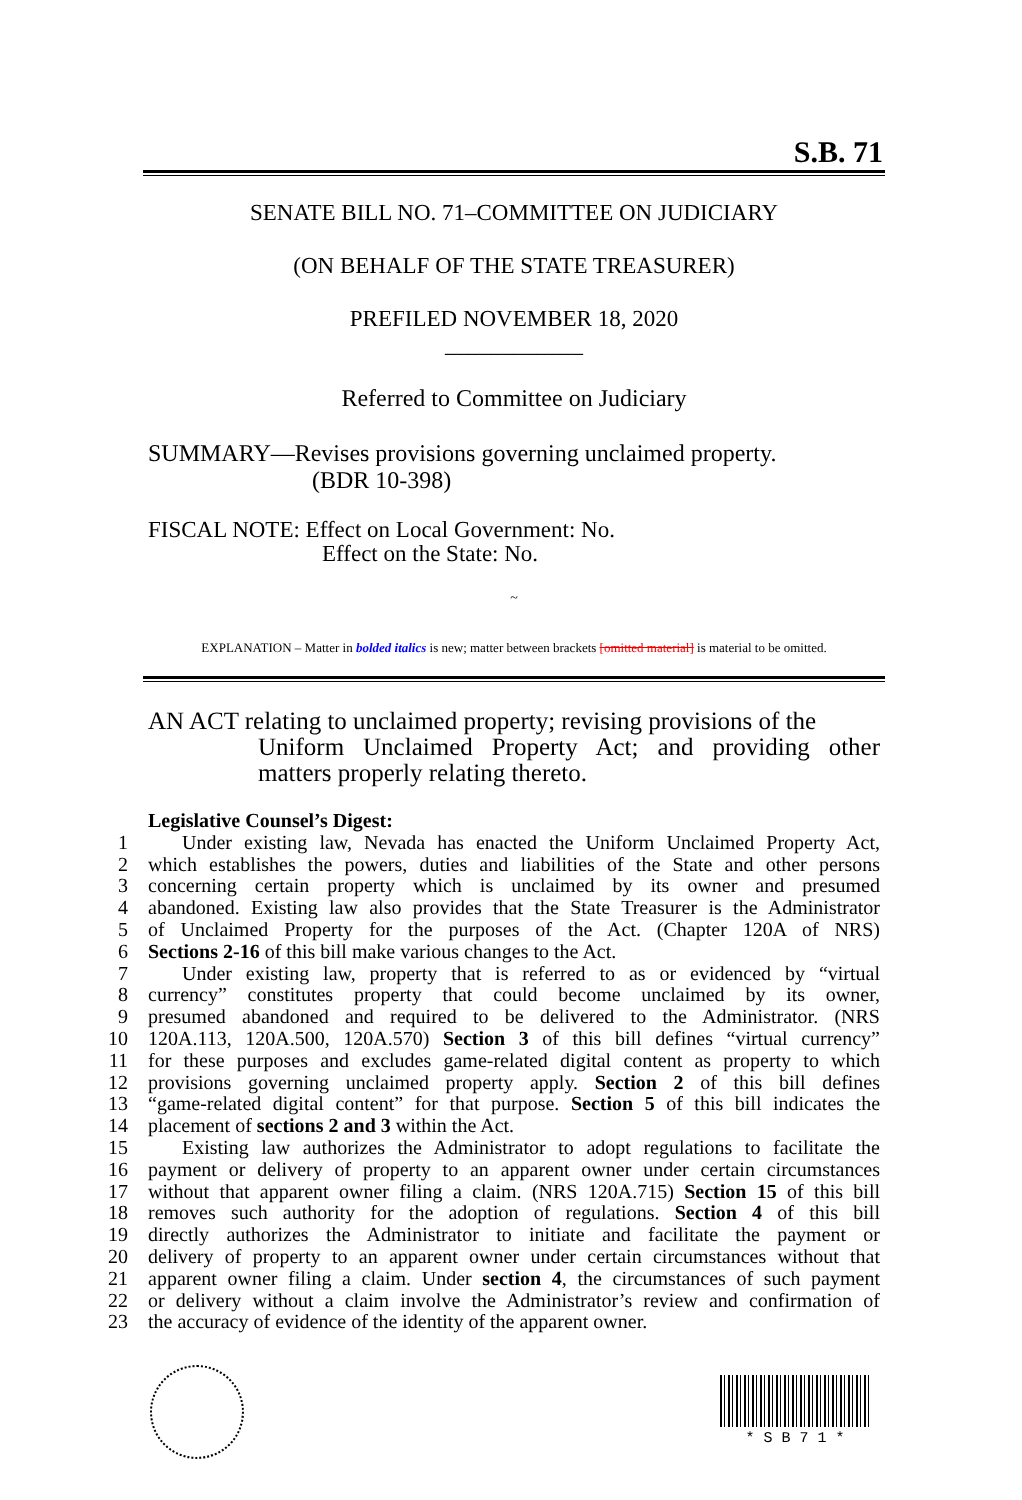S.B. 71
SENATE BILL NO. 71–COMMITTEE ON JUDICIARY
(ON BEHALF OF THE STATE TREASURER)
PREFILED NOVEMBER 18, 2020
____________
Referred to Committee on Judiciary
SUMMARY—Revises provisions governing unclaimed property.
(BDR 10-398)
FISCAL NOTE: Effect on Local Government: No.
Effect on the State: No.
~
EXPLANATION – Matter in bolded italics is new; matter between brackets [omitted material] is material to be omitted.
AN ACT relating to unclaimed property; revising provisions of the
Uniform Unclaimed Property Act; and providing other matters properly relating thereto.
Legislative Counsel’s Digest:
1 Under existing law, Nevada has enacted the Uniform Unclaimed Property Act,
2 which establishes the powers, duties and liabilities of the State and other persons
3 concerning certain property which is unclaimed by its owner and presumed
4 abandoned. Existing law also provides that the State Treasurer is the Administrator
5 of Unclaimed Property for the purposes of the Act. (Chapter 120A of NRS)
6 Sections 2-16 of this bill make various changes to the Act.
7 Under existing law, property that is referred to as or evidenced by “virtual
8 currency” constitutes property that could become unclaimed by its owner,
9 presumed abandoned and required to be delivered to the Administrator. (NRS
10 120A.113, 120A.500, 120A.570) Section 3 of this bill defines “virtual currency”
11 for these purposes and excludes game-related digital content as property to which
12 provisions governing unclaimed property apply. Section 2 of this bill defines
13 “game-related digital content” for that purpose. Section 5 of this bill indicates the
14 placement of sections 2 and 3 within the Act.
15 Existing law authorizes the Administrator to adopt regulations to facilitate the
16 payment or delivery of property to an apparent owner under certain circumstances
17 without that apparent owner filing a claim. (NRS 120A.715) Section 15 of this bill
18 removes such authority for the adoption of regulations. Section 4 of this bill
19 directly authorizes the Administrator to initiate and facilitate the payment or
20 delivery of property to an apparent owner under certain circumstances without that
21 apparent owner filing a claim. Under section 4, the circumstances of such payment
22 or delivery without a claim involve the Administrator’s review and confirmation of
23 the accuracy of evidence of the identity of the apparent owner.
* S B 7 1 *